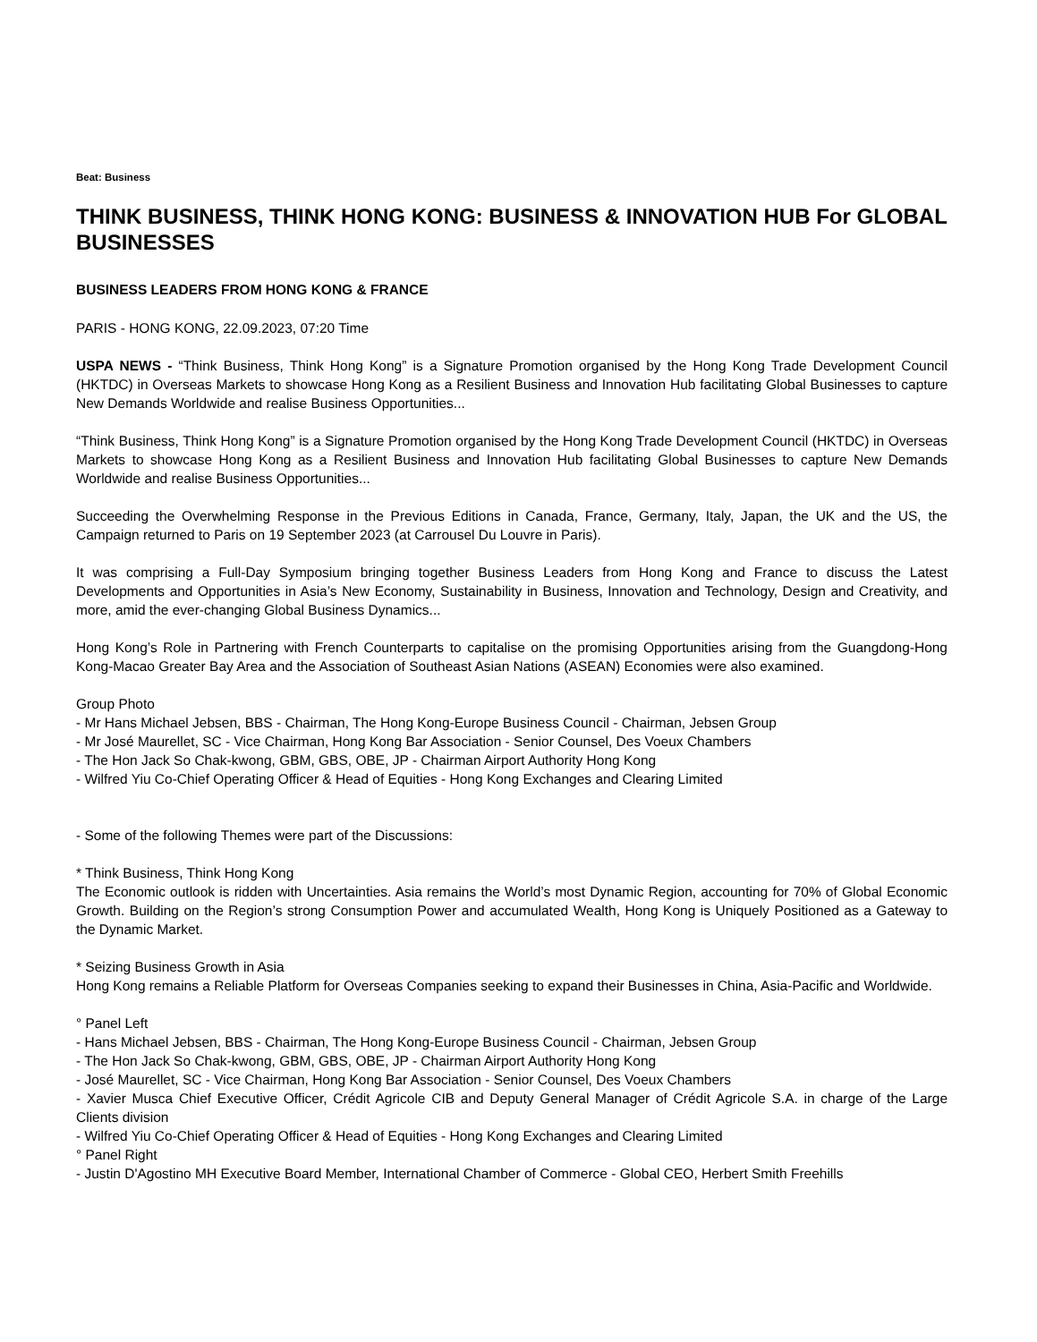Beat: Business
THINK BUSINESS, THINK HONG KONG: BUSINESS & INNOVATION HUB For GLOBAL BUSINESSES
BUSINESS LEADERS FROM HONG KONG & FRANCE
PARIS - HONG KONG, 22.09.2023, 07:20 Time
USPA NEWS - “Think Business, Think Hong Kong” is a Signature Promotion organised by the Hong Kong Trade Development Council (HKTDC) in Overseas Markets to showcase Hong Kong as a Resilient Business and Innovation Hub facilitating Global Businesses to capture New Demands Worldwide and realise Business Opportunities...
“Think Business, Think Hong Kong” is a Signature Promotion organised by the Hong Kong Trade Development Council (HKTDC) in Overseas Markets to showcase Hong Kong as a Resilient Business and Innovation Hub facilitating Global Businesses to capture New Demands Worldwide and realise Business Opportunities...
Succeeding the Overwhelming Response in the Previous Editions in Canada, France, Germany, Italy, Japan, the UK and the US, the Campaign returned to Paris on 19 September 2023 (at Carrousel Du Louvre in Paris).
It was comprising a Full-Day Symposium bringing together Business Leaders from Hong Kong and France to discuss the Latest Developments and Opportunities in Asia’s New Economy, Sustainability in Business, Innovation and Technology, Design and Creativity, and more, amid the ever-changing Global Business Dynamics...
Hong Kong’s Role in Partnering with French Counterparts to capitalise on the promising Opportunities arising from the Guangdong-Hong Kong-Macao Greater Bay Area and the Association of Southeast Asian Nations (ASEAN) Economies were also examined.
Group Photo
- Mr Hans Michael Jebsen, BBS - Chairman, The Hong Kong-Europe Business Council - Chairman, Jebsen Group
- Mr José Maurellet, SC - Vice Chairman, Hong Kong Bar Association - Senior Counsel, Des Voeux Chambers
- The Hon Jack So Chak-kwong, GBM, GBS, OBE, JP - Chairman Airport Authority Hong Kong
- Wilfred Yiu Co-Chief Operating Officer & Head of Equities - Hong Kong Exchanges and Clearing Limited
- Some of the following Themes were part of the Discussions:
* Think Business, Think Hong Kong
The Economic outlook is ridden with Uncertainties. Asia remains the World’s most Dynamic Region, accounting for 70% of Global Economic Growth. Building on the Region’s strong Consumption Power and accumulated Wealth, Hong Kong is Uniquely Positioned as a Gateway to the Dynamic Market.
* Seizing Business Growth in Asia
Hong Kong remains a Reliable Platform for Overseas Companies seeking to expand their Businesses in China, Asia-Pacific and Worldwide.
° Panel Left
- Hans Michael Jebsen, BBS - Chairman, The Hong Kong-Europe Business Council - Chairman, Jebsen Group
- The Hon Jack So Chak-kwong, GBM, GBS, OBE, JP - Chairman Airport Authority Hong Kong
- José Maurellet, SC - Vice Chairman, Hong Kong Bar Association - Senior Counsel, Des Voeux Chambers
- Xavier Musca Chief Executive Officer, Crédit Agricole CIB and Deputy General Manager of Crédit Agricole S.A. in charge of the Large Clients division
- Wilfred Yiu Co-Chief Operating Officer & Head of Equities - Hong Kong Exchanges and Clearing Limited
° Panel Right
- Justin D'Agostino MH Executive Board Member, International Chamber of Commerce - Global CEO, Herbert Smith Freehills